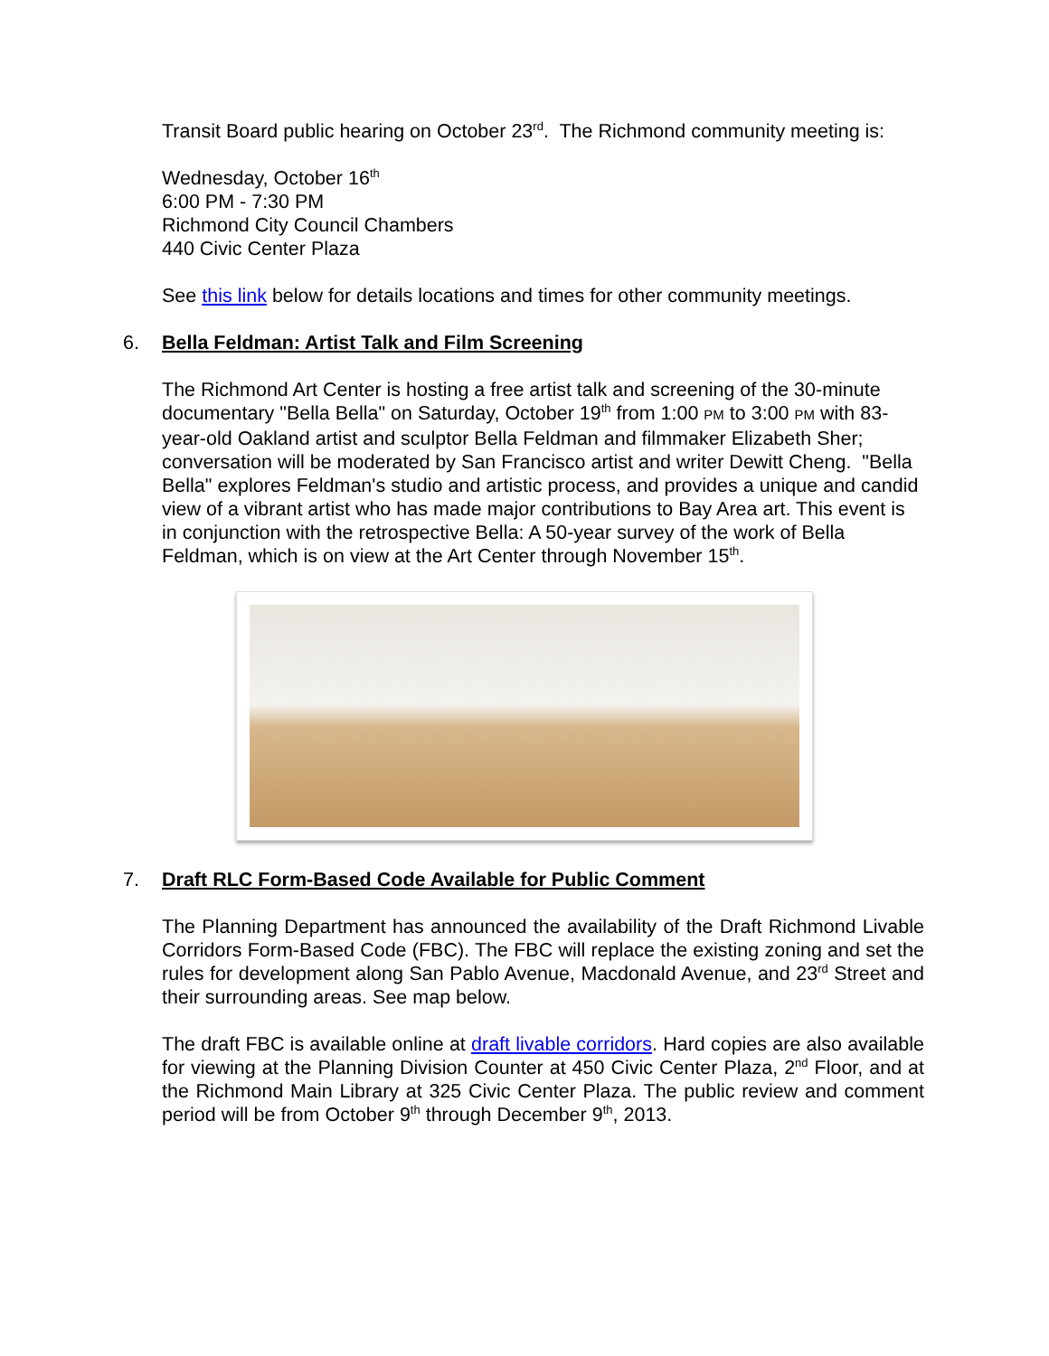Transit Board public hearing on October 23<sup>rd</sup>. The Richmond community meeting is:
Wednesday, October 16<sup>th</sup>
6:00 PM - 7:30 PM
Richmond City Council Chambers
440 Civic Center Plaza
See this link below for details locations and times for other community meetings.
6. Bella Feldman: Artist Talk and Film Screening
The Richmond Art Center is hosting a free artist talk and screening of the 30-minute documentary "Bella Bella" on Saturday, October 19<sup>th</sup> from 1:00 PM to 3:00 PM with 83-year-old Oakland artist and sculptor Bella Feldman and filmmaker Elizabeth Sher; conversation will be moderated by San Francisco artist and writer Dewitt Cheng. "Bella Bella" explores Feldman's studio and artistic process, and provides a unique and candid view of a vibrant artist who has made major contributions to Bay Area art. This event is in conjunction with the retrospective Bella: A 50-year survey of the work of Bella Feldman, which is on view at the Art Center through November 15<sup>th</sup>.
7. Draft RLC Form-Based Code Available for Public Comment
The Planning Department has announced the availability of the Draft Richmond Livable Corridors Form-Based Code (FBC). The FBC will replace the existing zoning and set the rules for development along San Pablo Avenue, Macdonald Avenue, and 23<sup>rd</sup> Street and their surrounding areas. See map below.
The draft FBC is available online at draft livable corridors. Hard copies are also available for viewing at the Planning Division Counter at 450 Civic Center Plaza, 2<sup>nd</sup> Floor, and at the Richmond Main Library at 325 Civic Center Plaza. The public review and comment period will be from October 9<sup>th</sup> through December 9<sup>th</sup>, 2013.